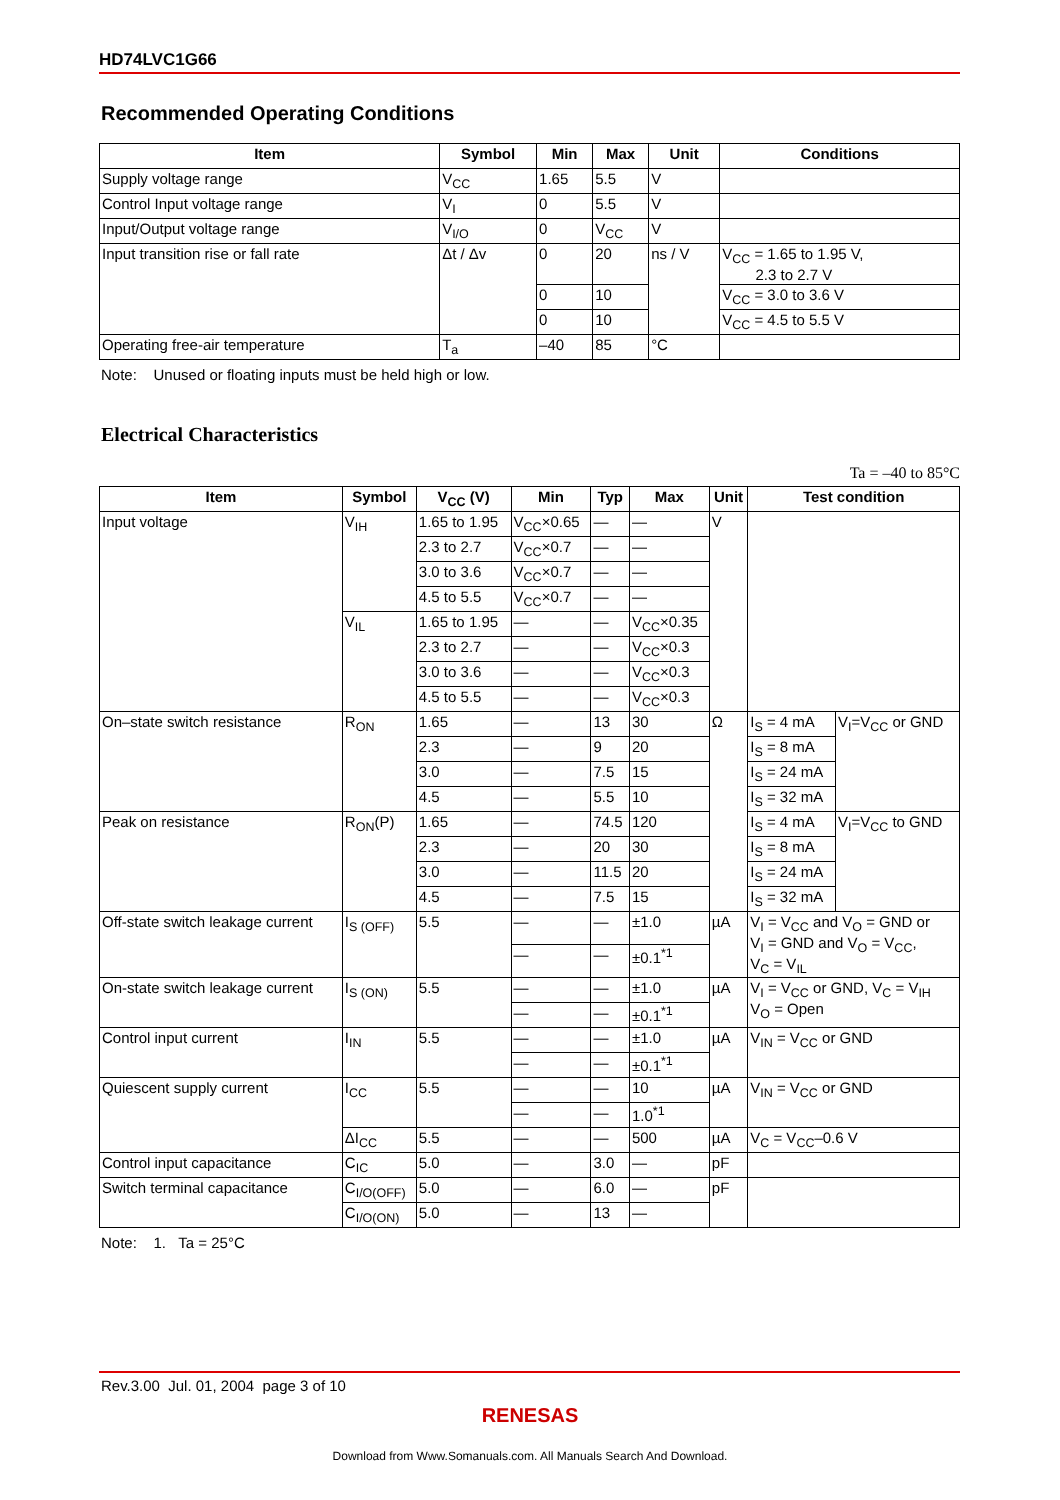HD74LVC1G66
Recommended Operating Conditions
| Item | Symbol | Min | Max | Unit | Conditions |
| --- | --- | --- | --- | --- | --- |
| Supply voltage range | V<sub>CC</sub> | 1.65 | 5.5 | V | |
| Control Input voltage range | V<sub>I</sub> | 0 | 5.5 | V | |
| Input/Output voltage range | V<sub>I/O</sub> | 0 | V<sub>CC</sub> | V | |
| Input transition rise or fall rate | Δt / Δv | 0 | 20 | ns / V | V<sub>CC</sub> = 1.65 to 1.95 V, 2.3 to 2.7 V |
| | | 0 | 10 | | V<sub>CC</sub> = 3.0 to 3.6 V |
| | | 0 | 10 | | V<sub>CC</sub> = 4.5 to 5.5 V |
| Operating free-air temperature | T<sub>a</sub> | –40 | 85 | °C | |
Note: Unused or floating inputs must be held high or low.
Electrical Characteristics
Ta = –40 to 85°C
| Item | Symbol | V<sub>CC</sub> (V) | Min | Typ | Max | Unit | Test condition | |
| --- | --- | --- | --- | --- | --- | --- | --- | --- |
| Input voltage | V<sub>IH</sub> | 1.65 to 1.95 | V<sub>CC</sub>×0.65 | — | — | V | | |
| | | 2.3 to 2.7 | V<sub>CC</sub>×0.7 | — | — | | | |
| | | 3.0 to 3.6 | V<sub>CC</sub>×0.7 | — | — | | | |
| | | 4.5 to 5.5 | V<sub>CC</sub>×0.7 | — | — | | | |
| | V<sub>IL</sub> | 1.65 to 1.95 | — | — | V<sub>CC</sub>×0.35 | | | |
| | | 2.3 to 2.7 | — | — | V<sub>CC</sub>×0.3 | | | |
| | | 3.0 to 3.6 | — | — | V<sub>CC</sub>×0.3 | | | |
| | | 4.5 to 5.5 | — | — | V<sub>CC</sub>×0.3 | | | |
| On–state switch resistance | R<sub>ON</sub> | 1.65 | — | 13 | 30 | Ω | I<sub>S</sub> = 4 mA | V<sub>I</sub>=V<sub>CC</sub> or GND |
| | | 2.3 | — | 9 | 20 | | I<sub>S</sub> = 8 mA | |
| | | 3.0 | — | 7.5 | 15 | | I<sub>S</sub> = 24 mA | |
| | | 4.5 | — | 5.5 | 10 | | I<sub>S</sub> = 32 mA | |
| Peak on resistance | R<sub>ON</sub>(P) | 1.65 | — | 74.5 | 120 | | I<sub>S</sub> = 4 mA | V<sub>I</sub>=V<sub>CC</sub> to GND |
| | | 2.3 | — | 20 | 30 | | I<sub>S</sub> = 8 mA | |
| | | 3.0 | — | 11.5 | 20 | | I<sub>S</sub> = 24 mA | |
| | | 4.5 | — | 7.5 | 15 | | I<sub>S</sub> = 32 mA | |
| Off-state switch leakage current | I<sub>S (OFF)</sub> | 5.5 | — | — | ±1.0 | µA | V<sub>I</sub> = V<sub>CC</sub> and V<sub>O</sub> = GND or V<sub>I</sub> = GND and V<sub>O</sub> = V<sub>CC</sub>, V<sub>C</sub> = V<sub>IL</sub> | |
| | | | — | — | ±0.1<sup>*1</sup> | | | |
| On-state switch leakage current | I<sub>S (ON)</sub> | 5.5 | — | — | ±1.0 | µA | V<sub>I</sub> = V<sub>CC</sub> or GND, V<sub>C</sub> = V<sub>IH</sub> V<sub>O</sub> = Open | |
| | | | — | — | ±0.1<sup>*1</sup> | | | |
| Control input current | I<sub>IN</sub> | 5.5 | — | — | ±1.0 | µA | V<sub>IN</sub> = V<sub>CC</sub> or GND | |
| | | | — | — | ±0.1<sup>*1</sup> | | | |
| Quiescent supply current | I<sub>CC</sub> | 5.5 | — | — | 10 | µA | V<sub>IN</sub> = V<sub>CC</sub> or GND | |
| | | | — | — | 1.0<sup>*1</sup> | | | |
| | ΔI<sub>CC</sub> | 5.5 | — | — | 500 | µA | V<sub>C</sub> = V<sub>CC</sub>–0.6 V | |
| Control input capacitance | C<sub>IC</sub> | 5.0 | — | 3.0 | — | pF | | |
| Switch terminal capacitance | C<sub>I/O(OFF)</sub> | 5.0 | — | 6.0 | — | pF | | |
| | C<sub>I/O(ON)</sub> | 5.0 | — | 13 | — | | | |
Note: 1. Ta = 25°C
Rev.3.00 Jul. 01, 2004 page 3 of 10
RENESAS
Download from Www.Somanuals.com. All Manuals Search And Download.